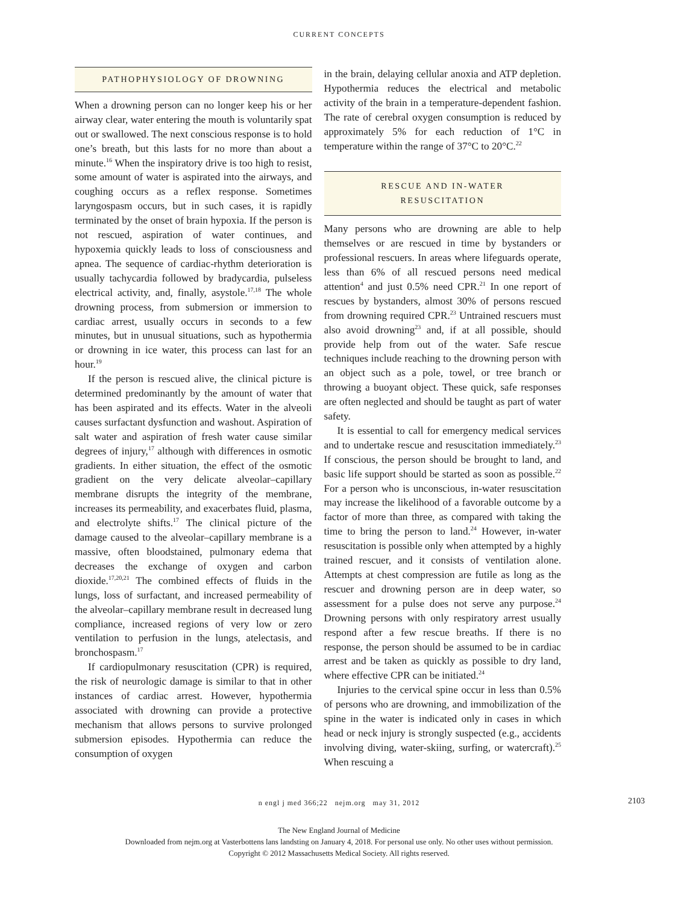CURRENT CONCEPTS
PATHOPHYSIOLOGY OF DROWNING
When a drowning person can no longer keep his or her airway clear, water entering the mouth is voluntarily spat out or swallowed. The next conscious response is to hold one’s breath, but this lasts for no more than about a minute.<sup>16</sup> When the inspiratory drive is too high to resist, some amount of water is aspirated into the airways, and coughing occurs as a reflex response. Sometimes laryngospasm occurs, but in such cases, it is rapidly terminated by the onset of brain hypoxia. If the person is not rescued, aspiration of water continues, and hypoxemia quickly leads to loss of consciousness and apnea. The sequence of cardiac-rhythm deterioration is usually tachycardia followed by bradycardia, pulseless electrical activity, and, finally, asystole.<sup>17,18</sup> The whole drowning process, from submersion or immersion to cardiac arrest, usually occurs in seconds to a few minutes, but in unusual situations, such as hypothermia or drowning in ice water, this process can last for an hour.<sup>19</sup>
If the person is rescued alive, the clinical picture is determined predominantly by the amount of water that has been aspirated and its effects. Water in the alveoli causes surfactant dysfunction and washout. Aspiration of salt water and aspiration of fresh water cause similar degrees of injury,<sup>17</sup> although with differences in osmotic gradients. In either situation, the effect of the osmotic gradient on the very delicate alveolar–capillary membrane disrupts the integrity of the membrane, increases its permeability, and exacerbates fluid, plasma, and electrolyte shifts.<sup>17</sup> The clinical picture of the damage caused to the alveolar–capillary membrane is a massive, often bloodstained, pulmonary edema that decreases the exchange of oxygen and carbon dioxide.<sup>17,20,21</sup> The combined effects of fluids in the lungs, loss of surfactant, and increased permeability of the alveolar–capillary membrane result in decreased lung compliance, increased regions of very low or zero ventilation to perfusion in the lungs, atelectasis, and bronchospasm.<sup>17</sup>
If cardiopulmonary resuscitation (CPR) is required, the risk of neurologic damage is similar to that in other instances of cardiac arrest. However, hypothermia associated with drowning can provide a protective mechanism that allows persons to survive prolonged submersion episodes. Hypothermia can reduce the consumption of oxygen
in the brain, delaying cellular anoxia and ATP depletion. Hypothermia reduces the electrical and metabolic activity of the brain in a temperature-dependent fashion. The rate of cerebral oxygen consumption is reduced by approximately 5% for each reduction of 1°C in temperature within the range of 37°C to 20°C.<sup>22</sup>
RESCUE AND IN-WATER
RESUSCITATION
Many persons who are drowning are able to help themselves or are rescued in time by bystanders or professional rescuers. In areas where lifeguards operate, less than 6% of all rescued persons need medical attention<sup>4</sup> and just 0.5% need CPR.<sup>21</sup> In one report of rescues by bystanders, almost 30% of persons rescued from drowning required CPR.<sup>23</sup> Untrained rescuers must also avoid drowning<sup>23</sup> and, if at all possible, should provide help from out of the water. Safe rescue techniques include reaching to the drowning person with an object such as a pole, towel, or tree branch or throwing a buoyant object. These quick, safe responses are often neglected and should be taught as part of water safety.
It is essential to call for emergency medical services and to undertake rescue and resuscitation immediately.<sup>23</sup> If conscious, the person should be brought to land, and basic life support should be started as soon as possible.<sup>22</sup> For a person who is unconscious, in-water resuscitation may increase the likelihood of a favorable outcome by a factor of more than three, as compared with taking the time to bring the person to land.<sup>24</sup> However, in-water resuscitation is possible only when attempted by a highly trained rescuer, and it consists of ventilation alone. Attempts at chest compression are futile as long as the rescuer and drowning person are in deep water, so assessment for a pulse does not serve any purpose.<sup>24</sup> Drowning persons with only respiratory arrest usually respond after a few rescue breaths. If there is no response, the person should be assumed to be in cardiac arrest and be taken as quickly as possible to dry land, where effective CPR can be initiated.<sup>24</sup>
Injuries to the cervical spine occur in less than 0.5% of persons who are drowning, and immobilization of the spine in the water is indicated only in cases in which head or neck injury is strongly suspected (e.g., accidents involving diving, water-skiing, surfing, or watercraft).<sup>25</sup> When rescuing a
n engl j med 366;22 nejm.org may 31, 2012 2103
The New England Journal of Medicine
Downloaded from nejm.org at Vasterbottens lans landsting on January 4, 2018. For personal use only. No other uses without permission.
Copyright © 2012 Massachusetts Medical Society. All rights reserved.